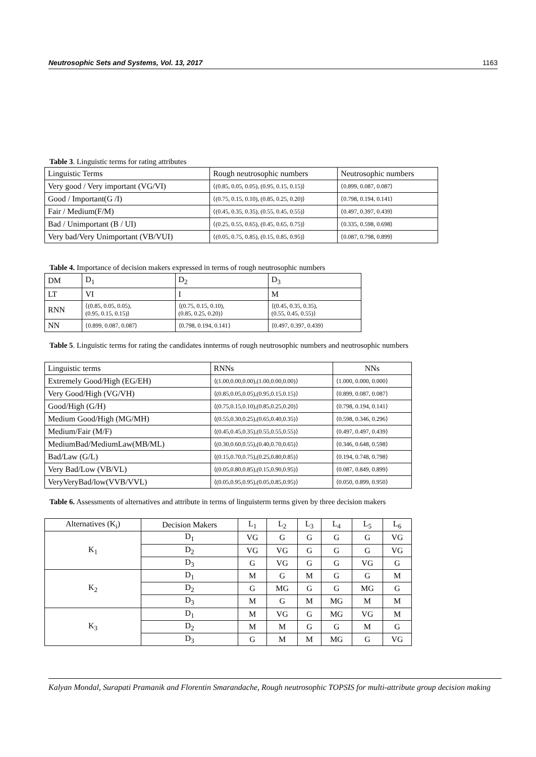Neutrosophic Sets and Systems, Vol. 13, 2017 1163
Table 3. Linguistic terms for rating attributes
| Linguistic Terms | Rough neutrosophic numbers | Neutrosophic numbers |
| --- | --- | --- |
| Very good / Very important (VG/VI) | ⟨(0.85, 0.05, 0.05), (0.95, 0.15, 0.15)⟩ | ⟨0.899, 0.087, 0.087⟩ |
| Good / Important(G /I) | ⟨(0.75, 0.15, 0.10), (0.85, 0.25, 0.20)⟩ | ⟨0.798, 0.194, 0.141⟩ |
| Fair / Medium(F/M) | ⟨(0.45, 0.35, 0.35), (0.55, 0.45, 0.55)⟩ | ⟨0.497, 0.397, 0.439⟩ |
| Bad / Unimportant (B / UI) | ⟨(0.25, 0.55, 0.65), (0.45, 0.65, 0.75)⟩ | ⟨0.335, 0.598, 0.698⟩ |
| Very bad/Very Unimportant (VB/VUI) | ⟨(0.05, 0.75, 0.85), (0.15, 0.85, 0.95)⟩ | ⟨0.087, 0.798, 0.899⟩ |
Table 4. Importance of decision makers expressed in terms of rough neutrosophic numbers
| DM | D<sub>1</sub> | D<sub>2</sub> | D<sub>3</sub> |
| --- | --- | --- | --- |
| LT | VI | I | M |
| RNN | ⟨(0.85, 0.05, 0.05), (0.95, 0.15, 0.15)⟩ | ⟨(0.75, 0.15, 0.10), (0.85, 0.25, 0.20)⟩ | ⟨(0.45, 0.35, 0.35), (0.55, 0.45, 0.55)⟩ |
| NN | ⟨0.899, 0.087, 0.087⟩ | ⟨0.798, 0.194, 0.141⟩ | ⟨0.497, 0.397, 0.439⟩ |
Table 5. Linguistic terms for rating the candidates innterms of rough neutrosophic numbers and neutrosophic numbers
| Linguistic terms | RNNs | NNs |
| --- | --- | --- |
| Extremely Good/High (EG/EH) | ⟨(1.00,0.00,0.00),(1.00,0.00,0.00)⟩ | ⟨1.000, 0.000, 0.000⟩ |
| Very Good/High (VG/VH) | ⟨(0.85,0.05,0.05),(0.95,0.15,0.15)⟩ | ⟨0.899, 0.087, 0.087⟩ |
| Good/High (G/H) | ⟨(0.75,0.15,0.10),(0.85,0.25,0.20)⟩ | ⟨0.798, 0.194, 0.141⟩ |
| Medium Good/High (MG/MH) | ⟨(0.55,0.30,0.25),(0.65,0.40,0.35)⟩ | ⟨0.598, 0.346, 0.296⟩ |
| Medium/Fair (M/F) | ⟨(0.45,0.45,0.35),(0.55,0.55,0.55)⟩ | ⟨0.497, 0.497, 0.439⟩ |
| MediumBad/MediumLaw(MB/ML) | ⟨(0.30,0.60,0.55),(0.40,0.70,0.65)⟩ | ⟨0.346, 0.648, 0.598⟩ |
| Bad/Law (G/L) | ⟨(0.15,0.70,0.75),(0.25,0.80,0.85)⟩ | ⟨0.194, 0.748, 0.798⟩ |
| Very Bad/Low (VB/VL) | ⟨(0.05,0.80,0.85),(0.15,0.90,0.95)⟩ | ⟨0.087, 0.849, 0.899⟩ |
| VeryVeryBad/low(VVB/VVL) | ⟨(0.05,0.95,0.95),(0.05,0.85,0.95)⟩ | ⟨0.050, 0.899, 0.950⟩ |
Table 6. Assessments of alternatives and attribute in terms of linguisterm terms given by three decision makers
| Alternatives (K<sub>i</sub>) | Decision Makers | L<sub>1</sub> | L<sub>2</sub> | L<sub>3</sub> | L<sub>4</sub> | L<sub>5</sub> | L<sub>6</sub> |
| --- | --- | --- | --- | --- | --- | --- | --- |
| K<sub>1</sub> | D<sub>1</sub> | VG | G | G | G | G | VG |
| | D<sub>2</sub> | VG | VG | G | G | G | VG |
| | D<sub>3</sub> | G | VG | G | G | VG | G |
| K<sub>2</sub> | D<sub>1</sub> | M | G | M | G | G | M |
| | D<sub>2</sub> | G | MG | G | G | MG | G |
| | D<sub>3</sub> | M | G | M | MG | M | M |
| K<sub>3</sub> | D<sub>1</sub> | M | VG | G | MG | VG | M |
| | D<sub>2</sub> | M | M | G | G | M | G |
| | D<sub>3</sub> | G | M | M | MG | G | VG |
Kalyan Mondal, Surapati Pramanik and Florentin Smarandache, Rough neutrosophic TOPSIS for multi-attribute group decision making